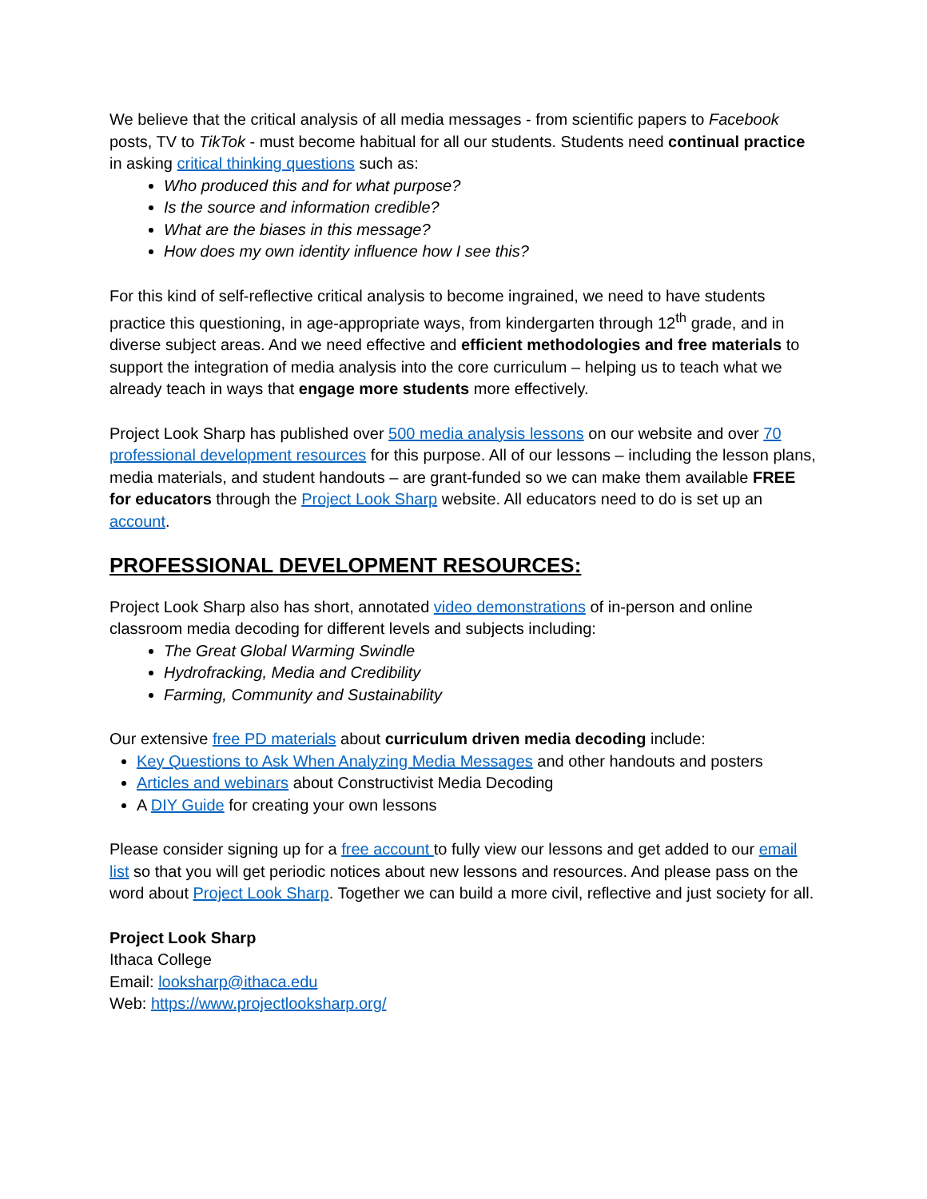We believe that the critical analysis of all media messages - from scientific papers to Facebook posts, TV to TikTok - must become habitual for all our students. Students need continual practice in asking critical thinking questions such as:
Who produced this and for what purpose?
Is the source and information credible?
What are the biases in this message?
How does my own identity influence how I see this?
For this kind of self-reflective critical analysis to become ingrained, we need to have students practice this questioning, in age-appropriate ways, from kindergarten through 12<sup>th</sup> grade, and in diverse subject areas. And we need effective and efficient methodologies and free materials to support the integration of media analysis into the core curriculum – helping us to teach what we already teach in ways that engage more students more effectively.
Project Look Sharp has published over 500 media analysis lessons on our website and over 70 professional development resources for this purpose. All of our lessons – including the lesson plans, media materials, and student handouts – are grant-funded so we can make them available FREE for educators through the Project Look Sharp website. All educators need to do is set up an account.
PROFESSIONAL DEVELOPMENT RESOURCES:
Project Look Sharp also has short, annotated video demonstrations of in-person and online classroom media decoding for different levels and subjects including:
The Great Global Warming Swindle
Hydrofracking, Media and Credibility
Farming, Community and Sustainability
Our extensive free PD materials about curriculum driven media decoding include:
Key Questions to Ask When Analyzing Media Messages and other handouts and posters
Articles and webinars about Constructivist Media Decoding
A DIY Guide for creating your own lessons
Please consider signing up for a free account to fully view our lessons and get added to our email list so that you will get periodic notices about new lessons and resources. And please pass on the word about Project Look Sharp. Together we can build a more civil, reflective and just society for all.
Project Look Sharp
Ithaca College
Email: looksharp@ithaca.edu
Web: https://www.projectlooksharp.org/